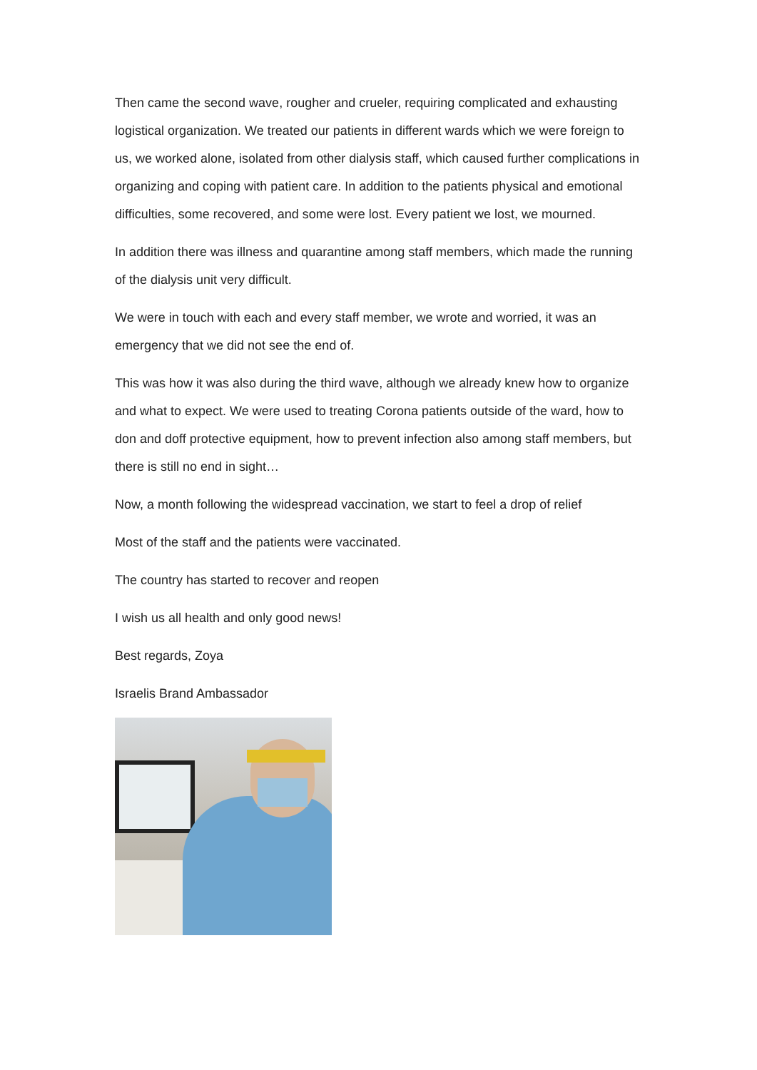Then came the second wave, rougher and crueler, requiring complicated and exhausting logistical organization. We treated our patients in different wards which we were foreign to us, we worked alone, isolated from other dialysis staff, which caused further complications in organizing and coping with patient care. In addition to the patients physical and emotional difficulties, some recovered, and some were lost. Every patient we lost, we mourned.
In addition there was illness and quarantine among staff members, which made the running of the dialysis unit very difficult.
We were in touch with each and every staff member, we wrote and worried, it was an emergency that we did not see the end of.
This was how it was also during the third wave, although we already knew how to organize and what to expect. We were used to treating Corona patients outside of the ward, how to don and doff protective equipment, how to prevent infection also among staff members, but there is still no end in sight…
Now, a month following the widespread vaccination, we start to feel a drop of relief
Most of the staff and the patients were vaccinated.
The country has started to recover and reopen
I wish us all health and only good news!
Best regards, Zoya
Israelis Brand Ambassador